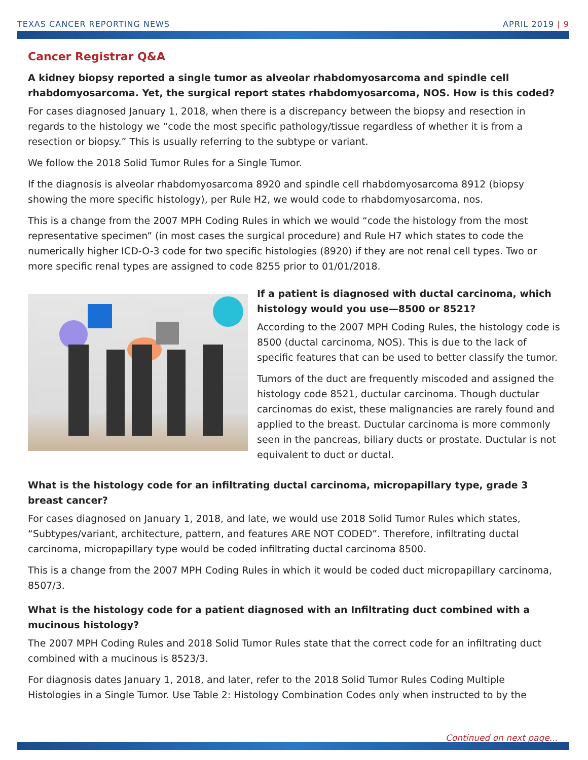TEXAS CANCER REPORTING NEWS APRIL 2019 | 9
Cancer Registrar Q&A
A kidney biopsy reported a single tumor as alveolar rhabdomyosarcoma and spindle cell rhabdomyosarcoma. Yet, the surgical report states rhabdomyosarcoma, NOS. How is this coded?
For cases diagnosed January 1, 2018, when there is a discrepancy between the biopsy and resection in regards to the histology we “code the most specific pathology/tissue regardless of whether it is from a resection or biopsy.” This is usually referring to the subtype or variant.
We follow the 2018 Solid Tumor Rules for a Single Tumor.
If the diagnosis is alveolar rhabdomyosarcoma 8920 and spindle cell rhabdomyosarcoma 8912 (biopsy showing the more specific histology), per Rule H2, we would code to rhabdomyosarcoma, nos.
This is a change from the 2007 MPH Coding Rules in which we would “code the histology from the most representative specimen” (in most cases the surgical procedure) and Rule H7 which states to code the numerically higher ICD-O-3 code for two specific histologies (8920) if they are not renal cell types. Two or more specific renal types are assigned to code 8255 prior to 01/01/2018.
If a patient is diagnosed with ductal carcinoma, which histology would you use—8500 or 8521?
According to the 2007 MPH Coding Rules, the histology code is 8500 (ductal carcinoma, NOS). This is due to the lack of specific features that can be used to better classify the tumor.
Tumors of the duct are frequently miscoded and assigned the histology code 8521, ductular carcinoma. Though ductular carcinomas do exist, these malignancies are rarely found and applied to the breast. Ductular carcinoma is more commonly seen in the pancreas, biliary ducts or prostate. Ductular is not equivalent to duct or ductal.
What is the histology code for an infiltrating ductal carcinoma, micropapillary type, grade 3 breast cancer?
For cases diagnosed on January 1, 2018, and late, we would use 2018 Solid Tumor Rules which states, “Subtypes/variant, architecture, pattern, and features ARE NOT CODED”. Therefore, infiltrating ductal carcinoma, micropapillary type would be coded infiltrating ductal carcinoma 8500.
This is a change from the 2007 MPH Coding Rules in which it would be coded duct micropapillary carcinoma, 8507/3.
What is the histology code for a patient diagnosed with an Infiltrating duct combined with a mucinous histology?
The 2007 MPH Coding Rules and 2018 Solid Tumor Rules state that the correct code for an infiltrating duct combined with a mucinous is 8523/3.
For diagnosis dates January 1, 2018, and later, refer to the 2018 Solid Tumor Rules Coding Multiple Histologies in a Single Tumor. Use Table 2: Histology Combination Codes only when instructed to by the
Continued on next page...